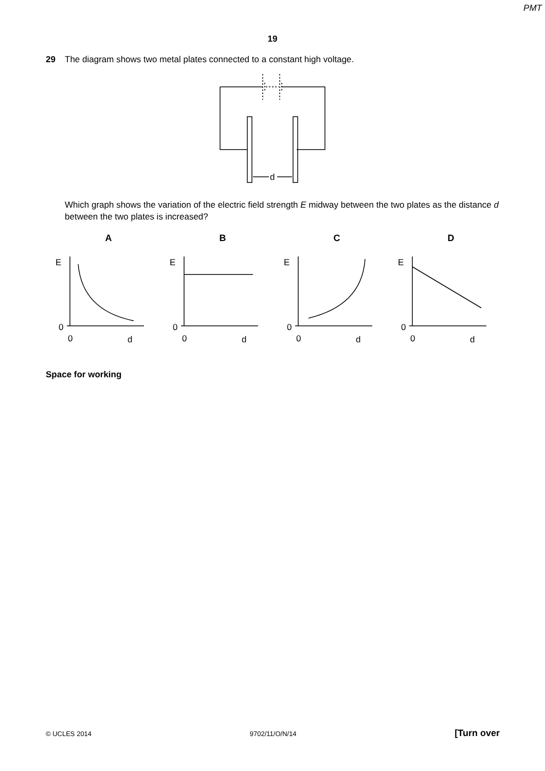PMT
19
29 The diagram shows two metal plates connected to a constant high voltage.
d
Which graph shows the variation of the electric field strength E midway between the two plates as the distance d between the two plates is increased?
A
E
0
0
d
B
E
0
0
d
C
E
0
0
d
D
E
0
0
d
Space for working
© UCLES 2014 9702/11/O/N/14 [Turn over